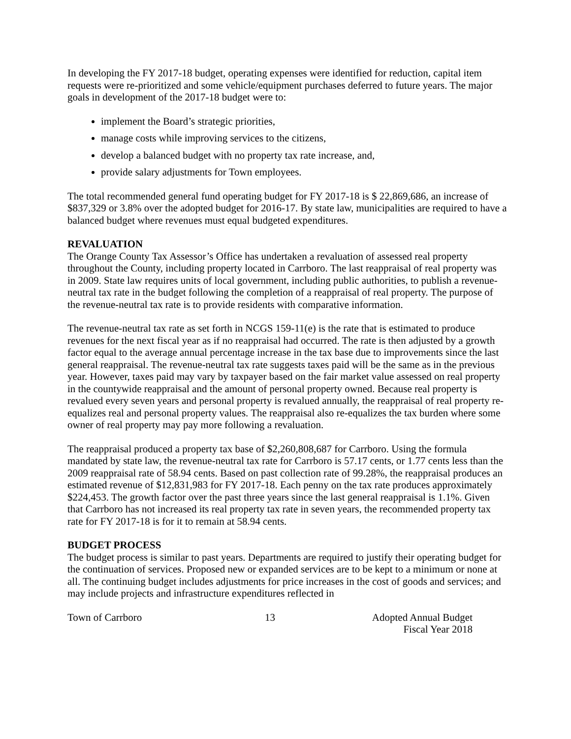In developing the FY 2017-18 budget, operating expenses were identified for reduction, capital item requests were re-prioritized and some vehicle/equipment purchases deferred to future years. The major goals in development of the 2017-18 budget were to:
implement the Board’s strategic priorities,
manage costs while improving services to the citizens,
develop a balanced budget with no property tax rate increase, and,
provide salary adjustments for Town employees.
The total recommended general fund operating budget for FY 2017-18 is $ 22,869,686, an increase of $837,329 or 3.8% over the adopted budget for 2016-17. By state law, municipalities are required to have a balanced budget where revenues must equal budgeted expenditures.
REVALUATION
The Orange County Tax Assessor’s Office has undertaken a revaluation of assessed real property throughout the County, including property located in Carrboro. The last reappraisal of real property was in 2009. State law requires units of local government, including public authorities, to publish a revenue-neutral tax rate in the budget following the completion of a reappraisal of real property. The purpose of the revenue-neutral tax rate is to provide residents with comparative information.
The revenue-neutral tax rate as set forth in NCGS 159-11(e) is the rate that is estimated to produce revenues for the next fiscal year as if no reappraisal had occurred. The rate is then adjusted by a growth factor equal to the average annual percentage increase in the tax base due to improvements since the last general reappraisal. The revenue-neutral tax rate suggests taxes paid will be the same as in the previous year. However, taxes paid may vary by taxpayer based on the fair market value assessed on real property in the countywide reappraisal and the amount of personal property owned. Because real property is revalued every seven years and personal property is revalued annually, the reappraisal of real property re-equalizes real and personal property values. The reappraisal also re-equalizes the tax burden where some owner of real property may pay more following a revaluation.
The reappraisal produced a property tax base of $2,260,808,687 for Carrboro. Using the formula mandated by state law, the revenue-neutral tax rate for Carrboro is 57.17 cents, or 1.77 cents less than the 2009 reappraisal rate of 58.94 cents. Based on past collection rate of 99.28%, the reappraisal produces an estimated revenue of $12,831,983 for FY 2017-18. Each penny on the tax rate produces approximately $224,453. The growth factor over the past three years since the last general reappraisal is 1.1%. Given that Carrboro has not increased its real property tax rate in seven years, the recommended property tax rate for FY 2017-18 is for it to remain at 58.94 cents.
BUDGET PROCESS
The budget process is similar to past years. Departments are required to justify their operating budget for the continuation of services. Proposed new or expanded services are to be kept to a minimum or none at all. The continuing budget includes adjustments for price increases in the cost of goods and services; and may include projects and infrastructure expenditures reflected in
Town of Carrboro 13 Adopted Annual Budget
Fiscal Year 2018